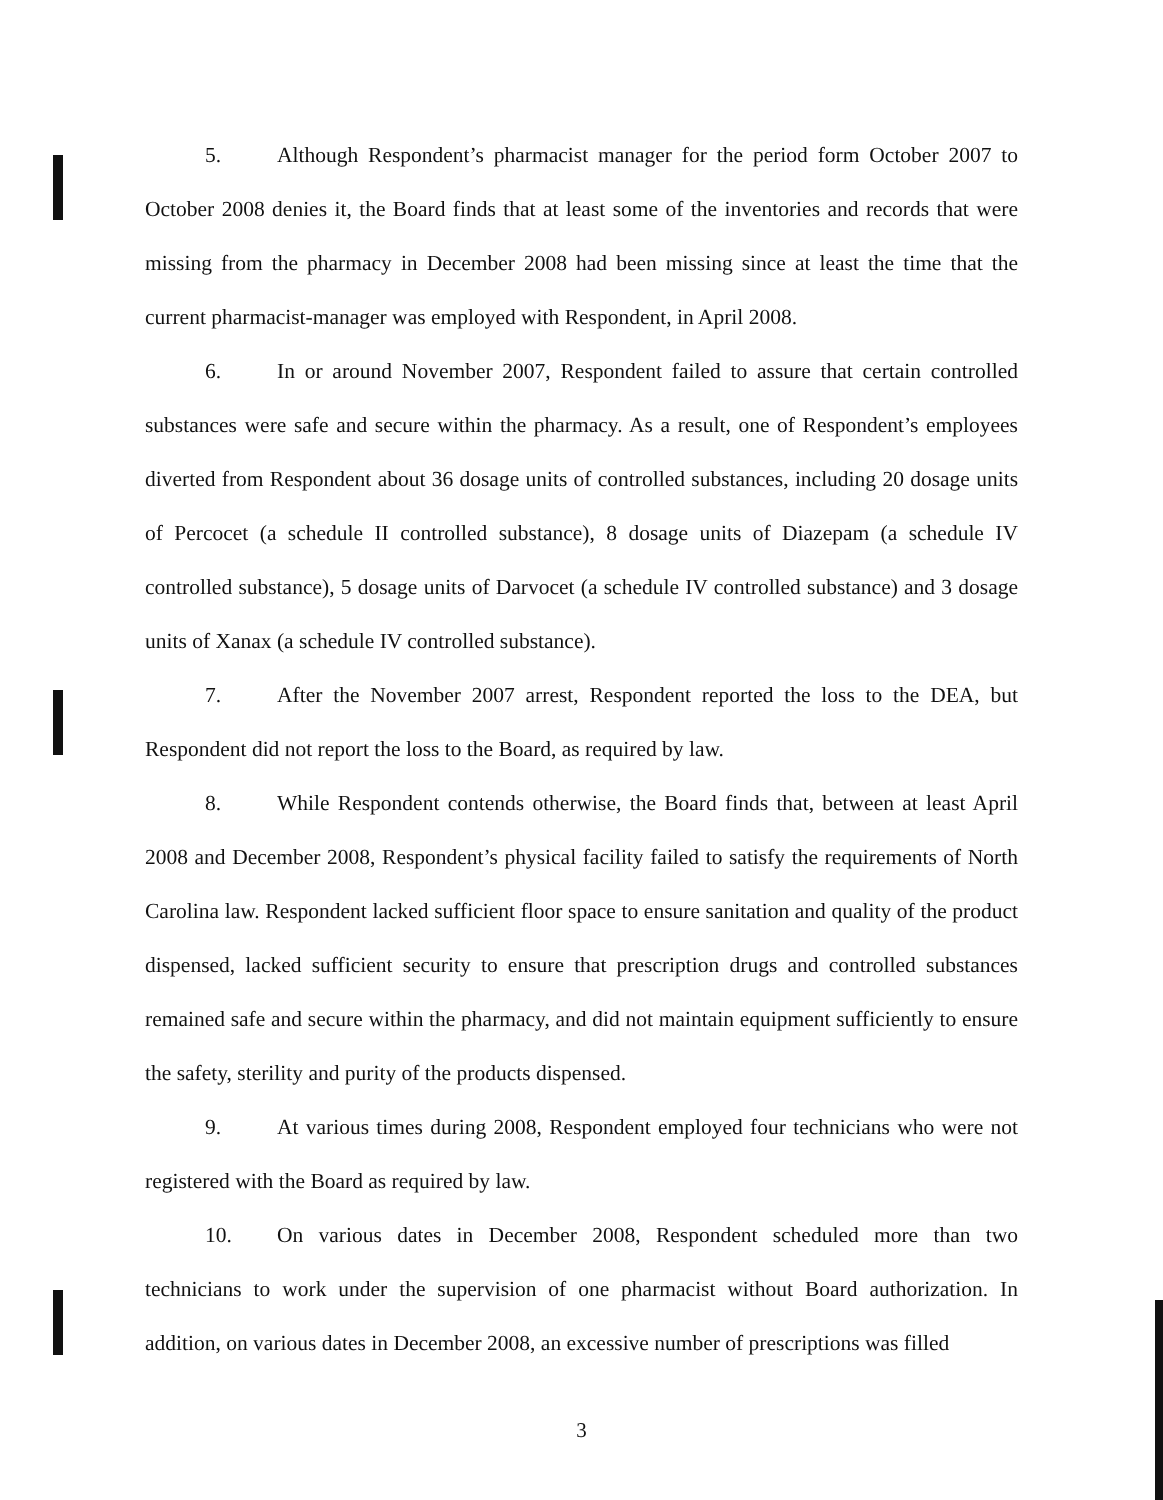5. Although Respondent’s pharmacist manager for the period form October 2007 to October 2008 denies it, the Board finds that at least some of the inventories and records that were missing from the pharmacy in December 2008 had been missing since at least the time that the current pharmacist-manager was employed with Respondent, in April 2008.
6. In or around November 2007, Respondent failed to assure that certain controlled substances were safe and secure within the pharmacy. As a result, one of Respondent’s employees diverted from Respondent about 36 dosage units of controlled substances, including 20 dosage units of Percocet (a schedule II controlled substance), 8 dosage units of Diazepam (a schedule IV controlled substance), 5 dosage units of Darvocet (a schedule IV controlled substance) and 3 dosage units of Xanax (a schedule IV controlled substance).
7. After the November 2007 arrest, Respondent reported the loss to the DEA, but Respondent did not report the loss to the Board, as required by law.
8. While Respondent contends otherwise, the Board finds that, between at least April 2008 and December 2008, Respondent’s physical facility failed to satisfy the requirements of North Carolina law. Respondent lacked sufficient floor space to ensure sanitation and quality of the product dispensed, lacked sufficient security to ensure that prescription drugs and controlled substances remained safe and secure within the pharmacy, and did not maintain equipment sufficiently to ensure the safety, sterility and purity of the products dispensed.
9. At various times during 2008, Respondent employed four technicians who were not registered with the Board as required by law.
10. On various dates in December 2008, Respondent scheduled more than two technicians to work under the supervision of one pharmacist without Board authorization. In addition, on various dates in December 2008, an excessive number of prescriptions was filled
3